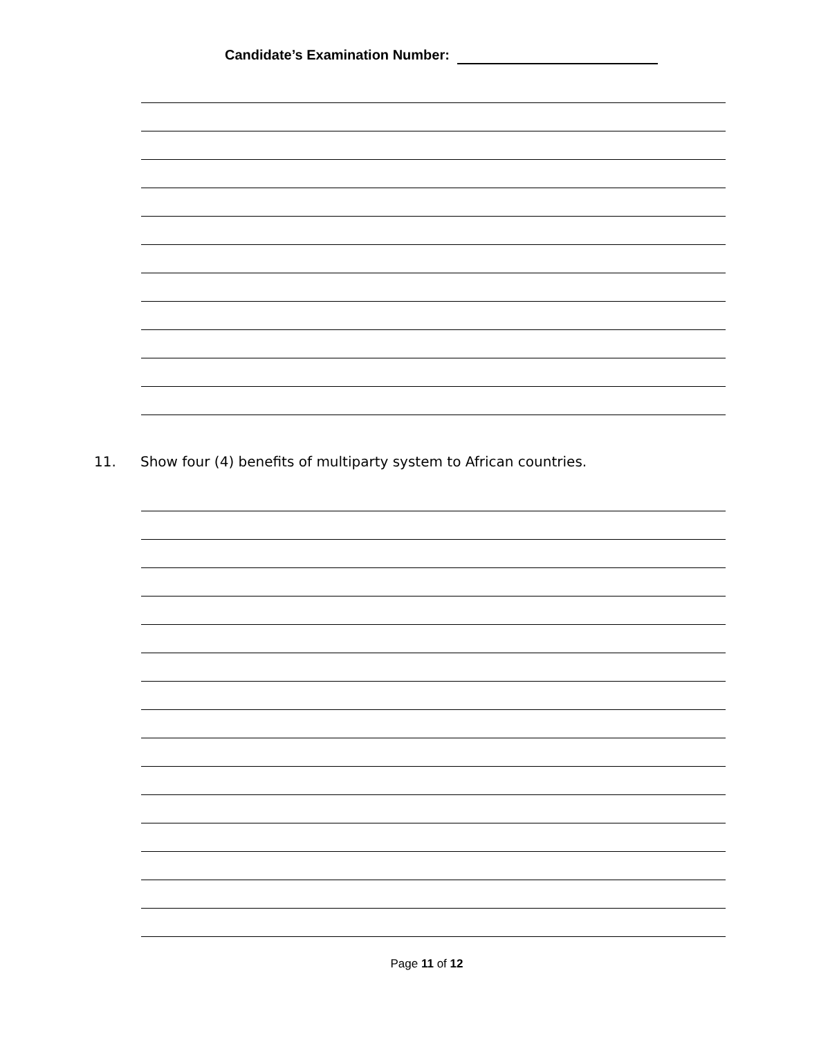Candidate’s Examination Number:
11. Show four (4) benefits of multiparty system to African countries.
Page 11 of 12